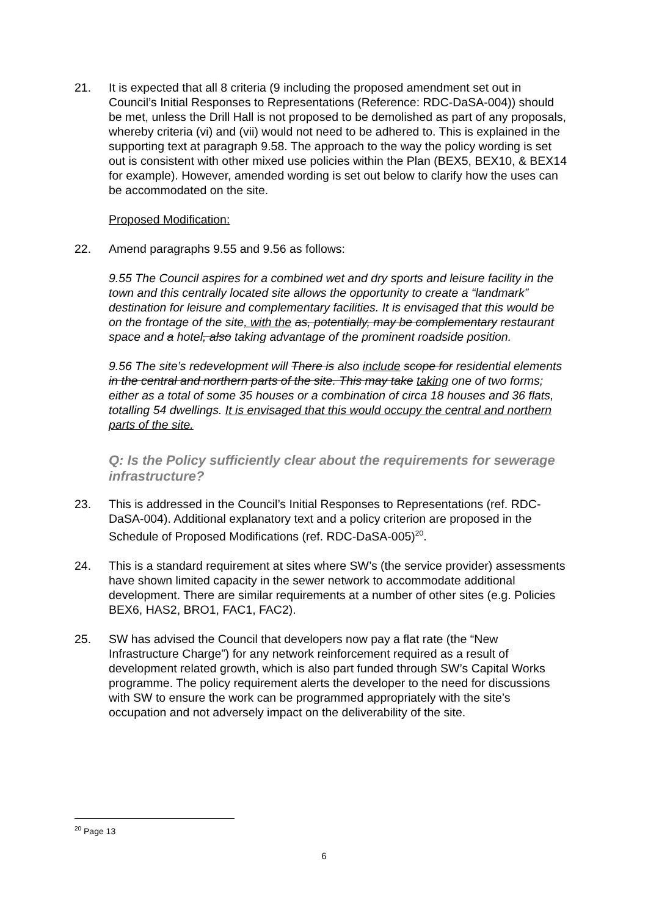21. It is expected that all 8 criteria (9 including the proposed amendment set out in Council’s Initial Responses to Representations (Reference: RDC-DaSA-004)) should be met, unless the Drill Hall is not proposed to be demolished as part of any proposals, whereby criteria (vi) and (vii) would not need to be adhered to. This is explained in the supporting text at paragraph 9.58. The approach to the way the policy wording is set out is consistent with other mixed use policies within the Plan (BEX5, BEX10, & BEX14 for example). However, amended wording is set out below to clarify how the uses can be accommodated on the site.
Proposed Modification:
22. Amend paragraphs 9.55 and 9.56 as follows:
9.55 The Council aspires for a combined wet and dry sports and leisure facility in the town and this centrally located site allows the opportunity to create a “landmark” destination for leisure and complementary facilities. It is envisaged that this would be on the frontage of the site, with the as, potentially, may be complementary restaurant space and a hotel, also taking advantage of the prominent roadside position.
9.56 The site’s redevelopment will There is also include scope for residential elements in the central and northern parts of the site. This may take taking one of two forms; either as a total of some 35 houses or a combination of circa 18 houses and 36 flats, totalling 54 dwellings. It is envisaged that this would occupy the central and northern parts of the site.
Q: Is the Policy sufficiently clear about the requirements for sewerage infrastructure?
23. This is addressed in the Council’s Initial Responses to Representations (ref. RDC-DaSA-004). Additional explanatory text and a policy criterion are proposed in the Schedule of Proposed Modifications (ref. RDC-DaSA-005)<sup>20</sup>.
24. This is a standard requirement at sites where SW’s (the service provider) assessments have shown limited capacity in the sewer network to accommodate additional development. There are similar requirements at a number of other sites (e.g. Policies BEX6, HAS2, BRO1, FAC1, FAC2).
25. SW has advised the Council that developers now pay a flat rate (the “New Infrastructure Charge”) for any network reinforcement required as a result of development related growth, which is also part funded through SW’s Capital Works programme. The policy requirement alerts the developer to the need for discussions with SW to ensure the work can be programmed appropriately with the site’s occupation and not adversely impact on the deliverability of the site.
<sup>20</sup> Page 13
6